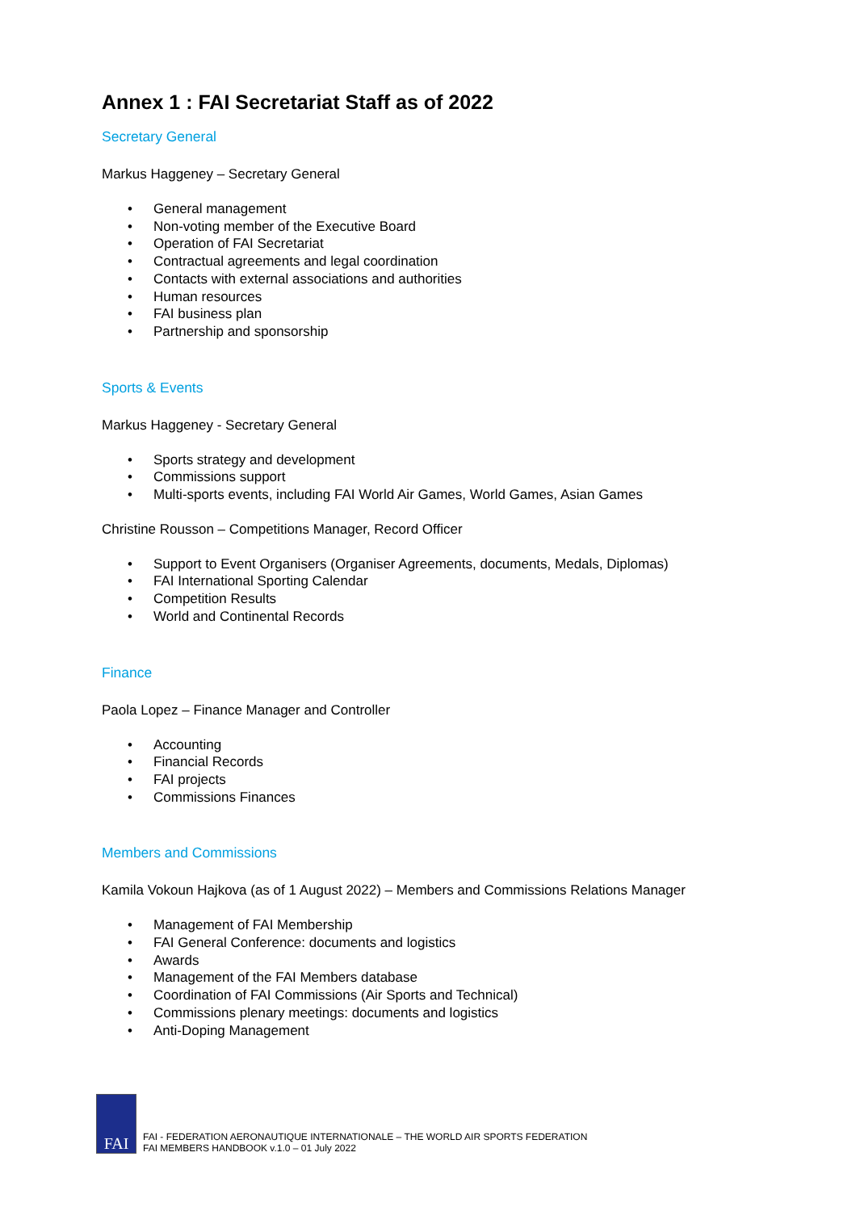Annex 1 : FAI Secretariat Staff as of 2022
Secretary General
Markus Haggeney – Secretary General
• General management
• Non-voting member of the Executive Board
• Operation of FAI Secretariat
• Contractual agreements and legal coordination
• Contacts with external associations and authorities
• Human resources
• FAI business plan
• Partnership and sponsorship
Sports & Events
Markus Haggeney - Secretary General
• Sports strategy and development
• Commissions support
• Multi-sports events, including FAI World Air Games, World Games, Asian Games
Christine Rousson – Competitions Manager, Record Officer
• Support to Event Organisers (Organiser Agreements, documents, Medals, Diplomas)
• FAI International Sporting Calendar
• Competition Results
• World and Continental Records
Finance
Paola Lopez – Finance Manager and Controller
• Accounting
• Financial Records
• FAI projects
• Commissions Finances
Members and Commissions
Kamila Vokoun Hajkova (as of 1 August 2022) – Members and Commissions Relations Manager
• Management of FAI Membership
• FAI General Conference: documents and logistics
• Awards
• Management of the FAI Members database
• Coordination of FAI Commissions (Air Sports and Technical)
• Commissions plenary meetings: documents and logistics
• Anti-Doping Management
FAI
FAI - FEDERATION AERONAUTIQUE INTERNATIONALE – THE WORLD AIR SPORTS FEDERATION
FAI MEMBERS HANDBOOK v.1.0 – 01 July 2022